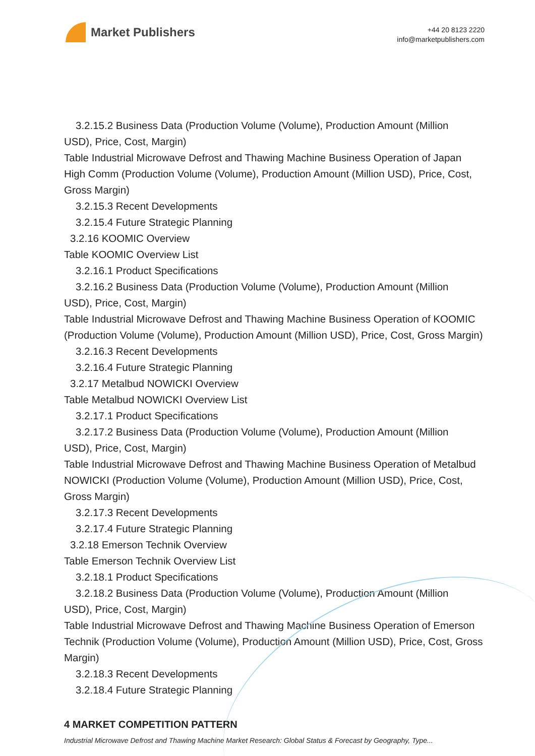Market Publishers
+44 20 8123 2220
info@marketpublishers.com
3.2.15.2 Business Data (Production Volume (Volume), Production Amount (Million
USD), Price, Cost, Margin)
Table Industrial Microwave Defrost and Thawing Machine Business Operation of Japan High Comm (Production Volume (Volume), Production Amount (Million USD), Price, Cost, Gross Margin)
3.2.15.3 Recent Developments
3.2.15.4 Future Strategic Planning
3.2.16 KOOMIC Overview
Table KOOMIC Overview List
3.2.16.1 Product Specifications
3.2.16.2 Business Data (Production Volume (Volume), Production Amount (Million
USD), Price, Cost, Margin)
Table Industrial Microwave Defrost and Thawing Machine Business Operation of KOOMIC (Production Volume (Volume), Production Amount (Million USD), Price, Cost, Gross Margin)
3.2.16.3 Recent Developments
3.2.16.4 Future Strategic Planning
3.2.17 Metalbud NOWICKI Overview
Table Metalbud NOWICKI Overview List
3.2.17.1 Product Specifications
3.2.17.2 Business Data (Production Volume (Volume), Production Amount (Million
USD), Price, Cost, Margin)
Table Industrial Microwave Defrost and Thawing Machine Business Operation of Metalbud NOWICKI (Production Volume (Volume), Production Amount (Million USD), Price, Cost, Gross Margin)
3.2.17.3 Recent Developments
3.2.17.4 Future Strategic Planning
3.2.18 Emerson Technik Overview
Table Emerson Technik Overview List
3.2.18.1 Product Specifications
3.2.18.2 Business Data (Production Volume (Volume), Production Amount (Million
USD), Price, Cost, Margin)
Table Industrial Microwave Defrost and Thawing Machine Business Operation of Emerson Technik (Production Volume (Volume), Production Amount (Million USD), Price, Cost, Gross Margin)
3.2.18.3 Recent Developments
3.2.18.4 Future Strategic Planning
4 MARKET COMPETITION PATTERN
Industrial Microwave Defrost and Thawing Machine Market Research: Global Status & Forecast by Geography, Type...